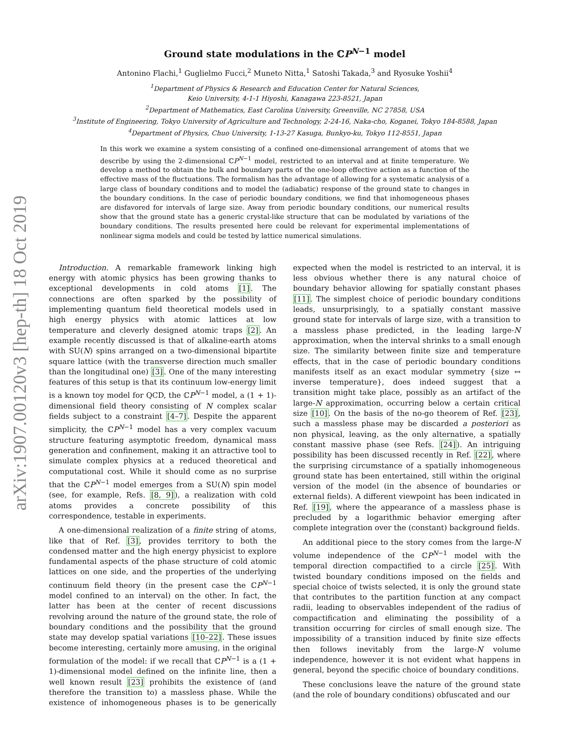arXiv:1907.00120v3 [hep-th] 18 Oct 2019
Ground state modulations in the ℂP<sup>N−1</sup> model
Antonino Flachi,<sup>1</sup> Guglielmo Fucci,<sup>2</sup> Muneto Nitta,<sup>1</sup> Satoshi Takada,<sup>3</sup> and Ryosuke Yoshii<sup>4</sup>
<sup>1</sup> Department of Physics & Research and Education Center for Natural Sciences,
Keio University, 4-1-1 Hiyoshi, Kanagawa 223-8521, Japan
<sup>2</sup> Department of Mathematics, East Carolina University, Greenville, NC 27858, USA
<sup>3</sup> Institute of Engineering, Tokyo University of Agriculture and Technology, 2-24-16, Naka-cho, Koganei, Tokyo 184-8588, Japan
<sup>4</sup> Department of Physics, Chuo University, 1-13-27 Kasuga, Bunkyo-ku, Tokyo 112-8551, Japan
In this work we examine a system consisting of a confined one-dimensional arrangement of atoms that we describe by using the 2-dimensional ℂP<sup>N−1</sup> model, restricted to an interval and at finite temperature. We develop a method to obtain the bulk and boundary parts of the one-loop effective action as a function of the effective mass of the fluctuations. The formalism has the advantage of allowing for a systematic analysis of a large class of boundary conditions and to model the (adiabatic) response of the ground state to changes in the boundary conditions. In the case of periodic boundary conditions, we find that inhomogeneous phases are disfavored for intervals of large size. Away from periodic boundary conditions, our numerical results show that the ground state has a generic crystal-like structure that can be modulated by variations of the boundary conditions. The results presented here could be relevant for experimental implementations of nonlinear sigma models and could be tested by lattice numerical simulations.
Introduction. A remarkable framework linking high energy with atomic physics has been growing thanks to exceptional developments in cold atoms [1]. The connections are often sparked by the possibility of implementing quantum field theoretical models used in high energy physics with atomic lattices at low temperature and cleverly designed atomic traps [2]. An example recently discussed is that of alkaline-earth atoms with SU(N) spins arranged on a two-dimensional bipartite square lattice (with the transverse direction much smaller than the longitudinal one) [3]. One of the many interesting features of this setup is that its continuum low-energy limit is a known toy model for QCD, the ℂP<sup>N−1</sup> model, a (1 + 1)-dimensional field theory consisting of N complex scalar fields subject to a constraint [4–7]. Despite the apparent simplicity, the ℂP<sup>N−1</sup> model has a very complex vacuum structure featuring asymptotic freedom, dynamical mass generation and confinement, making it an attractive tool to simulate complex physics at a reduced theoretical and computational cost. While it should come as no surprise that the ℂP<sup>N−1</sup> model emerges from a SU(N) spin model (see, for example, Refs. [8, 9]), a realization with cold atoms provides a concrete possibility of this correspondence, testable in experiments.
A one-dimensional realization of a finite string of atoms, like that of Ref. [3], provides territory to both the condensed matter and the high energy physicist to explore fundamental aspects of the phase structure of cold atomic lattices on one side, and the properties of the underlying continuum field theory (in the present case the ℂP<sup>N−1</sup> model confined to an interval) on the other. In fact, the latter has been at the center of recent discussions revolving around the nature of the ground state, the role of boundary conditions and the possibility that the ground state may develop spatial variations [10–22]. These issues become interesting, certainly more amusing, in the original formulation of the model: if we recall that ℂP<sup>N−1</sup> is a (1 + 1)-dimensional model defined on the infinite line, then a well known result [23] prohibits the existence of (and therefore the transition to) a massless phase. While the existence of inhomogeneous phases is to be generically expected when the model is restricted to an interval, it is less obvious whether there is any natural choice of boundary behavior allowing for spatially constant phases [11]. The simplest choice of periodic boundary conditions leads, unsurprisingly, to a spatially constant massive ground state for intervals of large size, with a transition to a massless phase predicted, in the leading large-N approximation, when the interval shrinks to a small enough size. The similarity between finite size and temperature effects, that in the case of periodic boundary conditions manifests itself as an exact modular symmetry {size ↔ inverse temperature}, does indeed suggest that a transition might take place, possibly as an artifact of the large-N approximation, occurring below a certain critical size [10]. On the basis of the no-go theorem of Ref. [23], such a massless phase may be discarded a posteriori as non physical, leaving, as the only alternative, a spatially constant massive phase (see Refs. [24]). An intriguing possibility has been discussed recently in Ref. [22], where the surprising circumstance of a spatially inhomogeneous ground state has been entertained, still within the original version of the model (in the absence of boundaries or external fields). A different viewpoint has been indicated in Ref. [19], where the appearance of a massless phase is precluded by a logarithmic behavior emerging after complete integration over the (constant) background fields.
An additional piece to the story comes from the large-N volume independence of the ℂP<sup>N−1</sup> model with the temporal direction compactified to a circle [25]. With twisted boundary conditions imposed on the fields and special choice of twists selected, it is only the ground state that contributes to the partition function at any compact radii, leading to observables independent of the radius of compactification and eliminating the possibility of a transition occurring for circles of small enough size. The impossibility of a transition induced by finite size effects then follows inevitably from the large-N volume independence, however it is not evident what happens in general, beyond the specific choice of boundary conditions.
These conclusions leave the nature of the ground state (and the role of boundary conditions) obfuscated and our